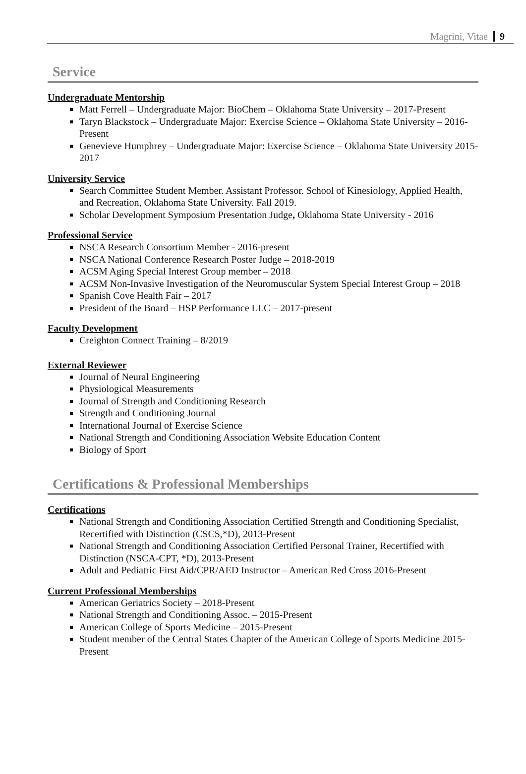Magrini, Vitae 9
Service
Undergraduate Mentorship
Matt Ferrell – Undergraduate Major: BioChem – Oklahoma State University – 2017-Present
Taryn Blackstock – Undergraduate Major: Exercise Science – Oklahoma State University – 2016-Present
Genevieve Humphrey – Undergraduate Major: Exercise Science – Oklahoma State University 2015-2017
University Service
Search Committee Student Member. Assistant Professor. School of Kinesiology, Applied Health, and Recreation, Oklahoma State University. Fall 2019.
Scholar Development Symposium Presentation Judge, Oklahoma State University - 2016
Professional Service
NSCA Research Consortium Member - 2016-present
NSCA National Conference Research Poster Judge – 2018-2019
ACSM Aging Special Interest Group member – 2018
ACSM Non-Invasive Investigation of the Neuromuscular System Special Interest Group – 2018
Spanish Cove Health Fair – 2017
President of the Board – HSP Performance LLC – 2017-present
Faculty Development
Creighton Connect Training – 8/2019
External Reviewer
Journal of Neural Engineering
Physiological Measurements
Journal of Strength and Conditioning Research
Strength and Conditioning Journal
International Journal of Exercise Science
National Strength and Conditioning Association Website Education Content
Biology of Sport
Certifications & Professional Memberships
Certifications
National Strength and Conditioning Association Certified Strength and Conditioning Specialist, Recertified with Distinction (CSCS,*D), 2013-Present
National Strength and Conditioning Association Certified Personal Trainer, Recertified with Distinction (NSCA-CPT, *D), 2013-Present
Adult and Pediatric First Aid/CPR/AED Instructor – American Red Cross 2016-Present
Current Professional Memberships
American Geriatrics Society – 2018-Present
National Strength and Conditioning Assoc. – 2015-Present
American College of Sports Medicine – 2015-Present
Student member of the Central States Chapter of the American College of Sports Medicine 2015-Present